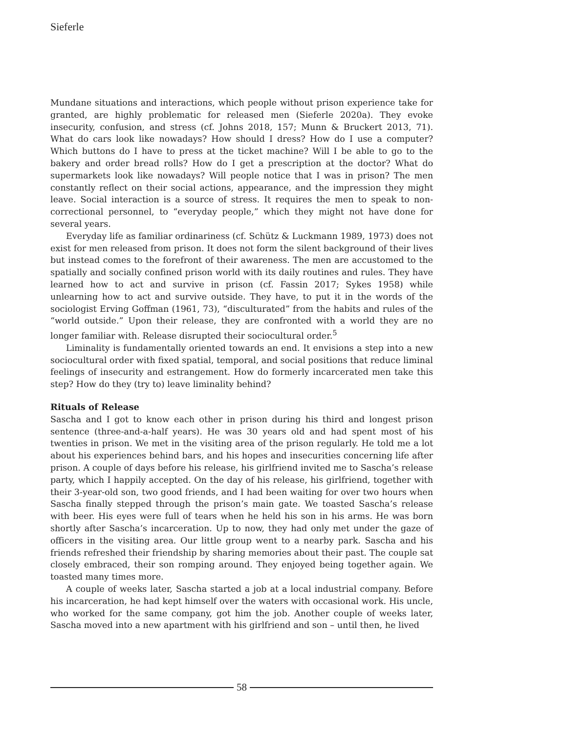Sieferle
Mundane situations and interactions, which people without prison experience take for granted, are highly problematic for released men (Sieferle 2020a). They evoke insecurity, confusion, and stress (cf. Johns 2018, 157; Munn & Bruckert 2013, 71). What do cars look like nowadays? How should I dress? How do I use a computer? Which buttons do I have to press at the ticket machine? Will I be able to go to the bakery and order bread rolls? How do I get a prescription at the doctor? What do supermarkets look like nowadays? Will people notice that I was in prison? The men constantly reflect on their social actions, appearance, and the impression they might leave. Social interaction is a source of stress. It requires the men to speak to non-correctional personnel, to “everyday people,” which they might not have done for several years.
Everyday life as familiar ordinariness (cf. Schütz & Luckmann 1989, 1973) does not exist for men released from prison. It does not form the silent background of their lives but instead comes to the forefront of their awareness. The men are accustomed to the spatially and socially confined prison world with its daily routines and rules. They have learned how to act and survive in prison (cf. Fassin 2017; Sykes 1958) while unlearning how to act and survive outside. They have, to put it in the words of the sociologist Erving Goffman (1961, 73), “disculturated” from the habits and rules of the “world outside.” Upon their release, they are confronted with a world they are no longer familiar with. Release disrupted their sociocultural order.<sup>5</sup>
Liminality is fundamentally oriented towards an end. It envisions a step into a new sociocultural order with fixed spatial, temporal, and social positions that reduce liminal feelings of insecurity and estrangement. How do formerly incarcerated men take this step? How do they (try to) leave liminality behind?
Rituals of Release
Sascha and I got to know each other in prison during his third and longest prison sentence (three-and-a-half years). He was 30 years old and had spent most of his twenties in prison. We met in the visiting area of the prison regularly. He told me a lot about his experiences behind bars, and his hopes and insecurities concerning life after prison. A couple of days before his release, his girlfriend invited me to Sascha’s release party, which I happily accepted. On the day of his release, his girlfriend, together with their 3-year-old son, two good friends, and I had been waiting for over two hours when Sascha finally stepped through the prison’s main gate. We toasted Sascha’s release with beer. His eyes were full of tears when he held his son in his arms. He was born shortly after Sascha’s incarceration. Up to now, they had only met under the gaze of officers in the visiting area. Our little group went to a nearby park. Sascha and his friends refreshed their friendship by sharing memories about their past. The couple sat closely embraced, their son romping around. They enjoyed being together again. We toasted many times more.
A couple of weeks later, Sascha started a job at a local industrial company. Before his incarceration, he had kept himself over the waters with occasional work. His uncle, who worked for the same company, got him the job. Another couple of weeks later, Sascha moved into a new apartment with his girlfriend and son – until then, he lived
58